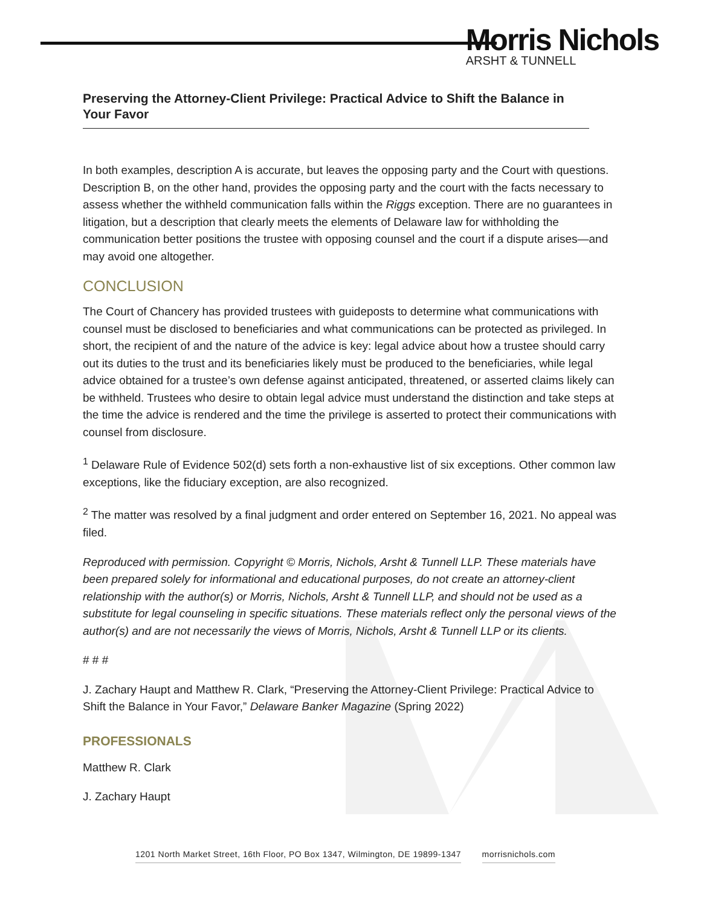Morris Nichols
ARSHT & TUNNELL
Preserving the Attorney-Client Privilege: Practical Advice to Shift the Balance in Your Favor
In both examples, description A is accurate, but leaves the opposing party and the Court with questions. Description B, on the other hand, provides the opposing party and the court with the facts necessary to assess whether the withheld communication falls within the Riggs exception. There are no guarantees in litigation, but a description that clearly meets the elements of Delaware law for withholding the communication better positions the trustee with opposing counsel and the court if a dispute arises—and may avoid one altogether.
CONCLUSION
The Court of Chancery has provided trustees with guideposts to determine what communications with counsel must be disclosed to beneficiaries and what communications can be protected as privileged. In short, the recipient of and the nature of the advice is key: legal advice about how a trustee should carry out its duties to the trust and its beneficiaries likely must be produced to the beneficiaries, while legal advice obtained for a trustee’s own defense against anticipated, threatened, or asserted claims likely can be withheld. Trustees who desire to obtain legal advice must understand the distinction and take steps at the time the advice is rendered and the time the privilege is asserted to protect their communications with counsel from disclosure.
<sup>1</sup> Delaware Rule of Evidence 502(d) sets forth a non-exhaustive list of six exceptions. Other common law exceptions, like the fiduciary exception, are also recognized.
<sup>2</sup> The matter was resolved by a final judgment and order entered on September 16, 2021. No appeal was filed.
Reproduced with permission. Copyright © Morris, Nichols, Arsht & Tunnell LLP. These materials have been prepared solely for informational and educational purposes, do not create an attorney-client relationship with the author(s) or Morris, Nichols, Arsht & Tunnell LLP, and should not be used as a substitute for legal counseling in specific situations. These materials reflect only the personal views of the author(s) and are not necessarily the views of Morris, Nichols, Arsht & Tunnell LLP or its clients.
# # #
J. Zachary Haupt and Matthew R. Clark, “Preserving the Attorney-Client Privilege: Practical Advice to Shift the Balance in Your Favor,” Delaware Banker Magazine (Spring 2022)
PROFESSIONALS
Matthew R. Clark
J. Zachary Haupt
1201 North Market Street, 16th Floor, PO Box 1347, Wilmington, DE 19899-1347 morrisnichols.com